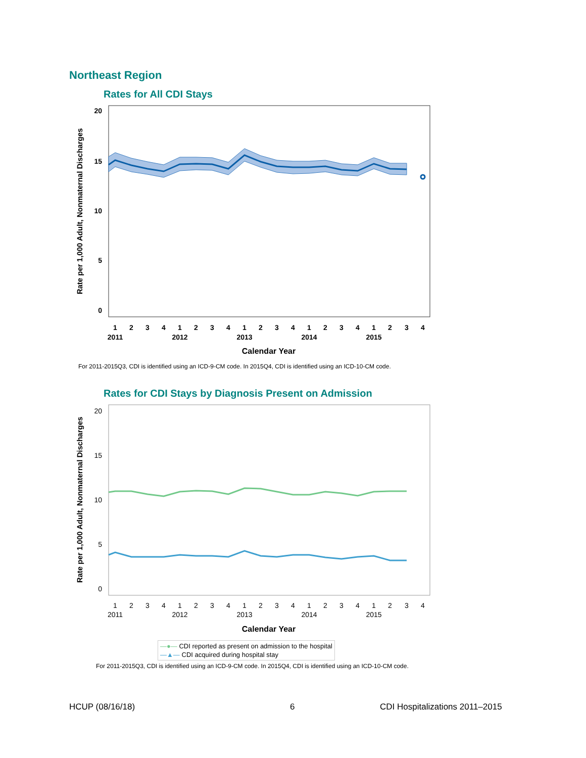Northeast Region
Rates for All CDI Stays
20
15
10
5
0
1
2
3
4
1
2
3
4
1
2
3
4
1
2
3
4
1
2
3
4
2011
2012
2013
2014
2015
Calendar Year
Rate per 1,000 Adult, Nonmaternal Discharges
For 2011-2015Q3, CDI is identified using an ICD-9-CM code. In 2015Q4, CDI is identified using an ICD-10-CM code.
Rates for CDI Stays by Diagnosis Present on Admission
20
15
10
5
0
1
2
3
4
1
2
3
4
1
2
3
4
1
2
3
4
1
2
3
4
2011
2012
2013
2014
2015
Calendar Year
Rate per 1,000 Adult, Nonmaternal Discharges
—●— CDI reported as present on admission to the hospital
—▲— CDI acquired during hospital stay
For 2011-2015Q3, CDI is identified using an ICD-9-CM code. In 2015Q4, CDI is identified using an ICD-10-CM code.
HCUP (08/16/18) 6 CDI Hospitalizations 2011–2015